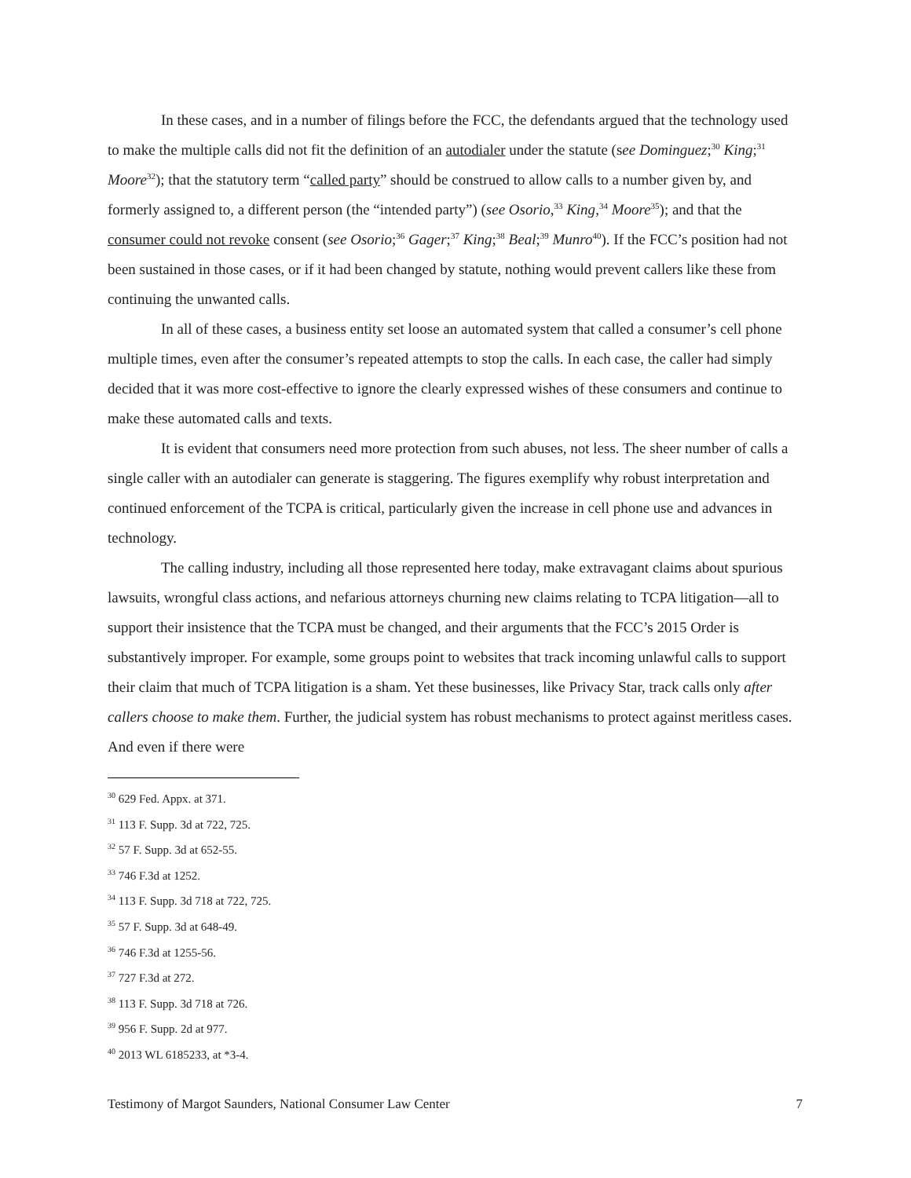In these cases, and in a number of filings before the FCC, the defendants argued that the technology used to make the multiple calls did not fit the definition of an autodialer under the statute (see Dominguez;<sup>30</sup> King;<sup>31</sup> Moore<sup>32</sup>); that the statutory term “called party” should be construed to allow calls to a number given by, and formerly assigned to, a different person (the “intended party”) (see Osorio,<sup>33</sup> King,<sup>34</sup> Moore<sup>35</sup>); and that the consumer could not revoke consent (see Osorio;<sup>36</sup> Gager;<sup>37</sup> King;<sup>38</sup> Beal;<sup>39</sup> Munro<sup>40</sup>). If the FCC’s position had not been sustained in those cases, or if it had been changed by statute, nothing would prevent callers like these from continuing the unwanted calls.
In all of these cases, a business entity set loose an automated system that called a consumer’s cell phone multiple times, even after the consumer’s repeated attempts to stop the calls. In each case, the caller had simply decided that it was more cost-effective to ignore the clearly expressed wishes of these consumers and continue to make these automated calls and texts.
It is evident that consumers need more protection from such abuses, not less. The sheer number of calls a single caller with an autodialer can generate is staggering. The figures exemplify why robust interpretation and continued enforcement of the TCPA is critical, particularly given the increase in cell phone use and advances in technology.
The calling industry, including all those represented here today, make extravagant claims about spurious lawsuits, wrongful class actions, and nefarious attorneys churning new claims relating to TCPA litigation—all to support their insistence that the TCPA must be changed, and their arguments that the FCC’s 2015 Order is substantively improper. For example, some groups point to websites that track incoming unlawful calls to support their claim that much of TCPA litigation is a sham. Yet these businesses, like Privacy Star, track calls only after callers choose to make them. Further, the judicial system has robust mechanisms to protect against meritless cases. And even if there were
<sup>30</sup> 629 Fed. Appx. at 371.
<sup>31</sup> 113 F. Supp. 3d at 722, 725.
<sup>32</sup> 57 F. Supp. 3d at 652-55.
<sup>33</sup> 746 F.3d at 1252.
<sup>34</sup> 113 F. Supp. 3d 718 at 722, 725.
<sup>35</sup> 57 F. Supp. 3d at 648-49.
<sup>36</sup> 746 F.3d at 1255-56.
<sup>37</sup> 727 F.3d at 272.
<sup>38</sup> 113 F. Supp. 3d 718 at 726.
<sup>39</sup> 956 F. Supp. 2d at 977.
<sup>40</sup> 2013 WL 6185233, at *3-4.
Testimony of Margot Saunders, National Consumer Law Center 7